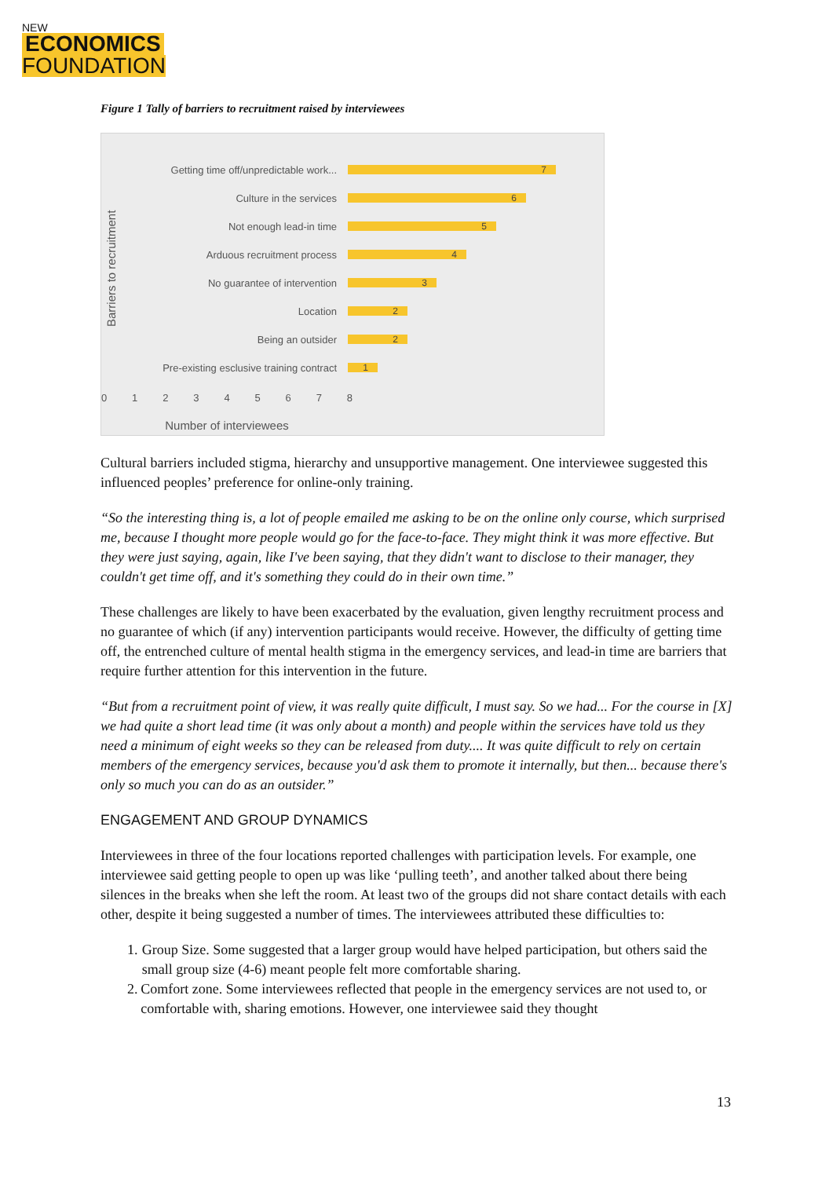NEW
ECONOMICS
FOUNDATION
Figure 1 Tally of barriers to recruitment raised by interviewees
Barriers to recruitment
Getting time off/unpredictable work...
7
Culture in the services
6
Not enough lead-in time
5
Arduous recruitment process
4
No guarantee of intervention
3
Location
2
Being an outsider
2
Pre-existing esclusive training contract
1
012345678
Number of interviewees
Cultural barriers included stigma, hierarchy and unsupportive management. One interviewee suggested this influenced peoples’ preference for online-only training.
“So the interesting thing is, a lot of people emailed me asking to be on the online only course, which surprised me, because I thought more people would go for the face-to-face. They might think it was more effective. But they were just saying, again, like I've been saying, that they didn't want to disclose to their manager, they couldn't get time off, and it's something they could do in their own time.”
These challenges are likely to have been exacerbated by the evaluation, given lengthy recruitment process and no guarantee of which (if any) intervention participants would receive. However, the difficulty of getting time off, the entrenched culture of mental health stigma in the emergency services, and lead-in time are barriers that require further attention for this intervention in the future.
“But from a recruitment point of view, it was really quite difficult, I must say. So we had... For the course in [X] we had quite a short lead time (it was only about a month) and people within the services have told us they need a minimum of eight weeks so they can be released from duty.... It was quite difficult to rely on certain members of the emergency services, because you'd ask them to promote it internally, but then... because there's only so much you can do as an outsider.”
ENGAGEMENT AND GROUP DYNAMICS
Interviewees in three of the four locations reported challenges with participation levels. For example, one interviewee said getting people to open up was like ‘pulling teeth’, and another talked about there being silences in the breaks when she left the room. At least two of the groups did not share contact details with each other, despite it being suggested a number of times. The interviewees attributed these difficulties to:
1. Group Size. Some suggested that a larger group would have helped participation, but others said the small group size (4-6) meant people felt more comfortable sharing.
2. Comfort zone. Some interviewees reflected that people in the emergency services are not used to, or comfortable with, sharing emotions. However, one interviewee said they thought
13